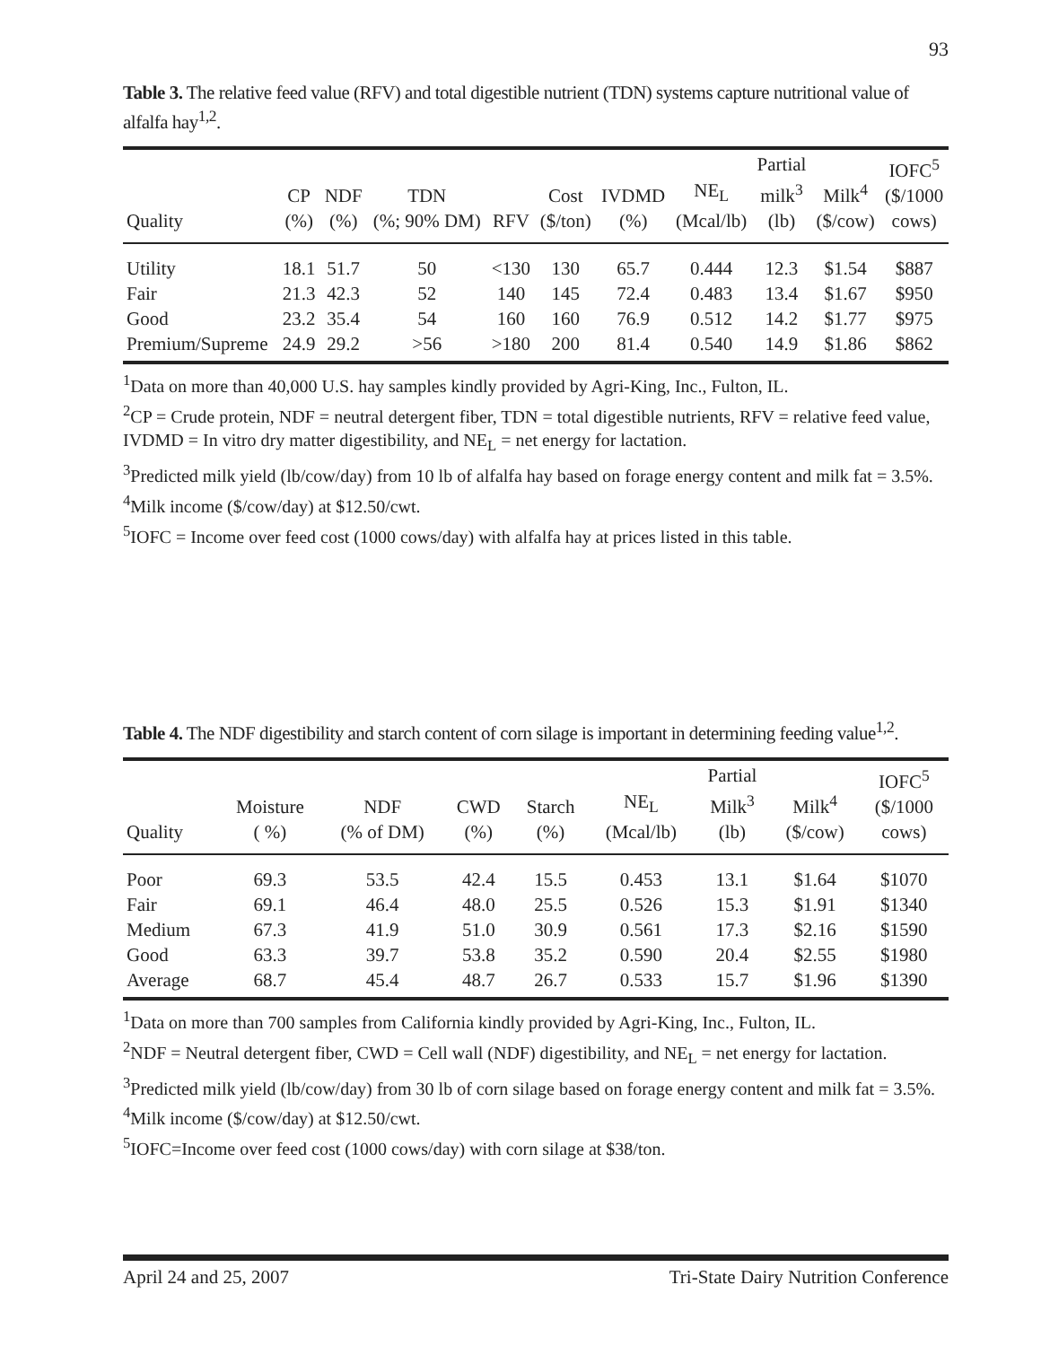93
Table 3. The relative feed value (RFV) and total digestible nutrient (TDN) systems capture nutritional value of alfalfa hay<sup>1,2</sup>.
| Quality | CP (%) | NDF (%) | TDN (%; 90% DM) | RFV | Cost ($/ton) | IVDMD (%) | NE<sub>L</sub> (Mcal/lb) | Partial milk<sup>3</sup> (lb) | Milk<sup>4</sup> ($/cow) | IOFC<sup>5</sup> ($/1000 cows) |
| --- | --- | --- | --- | --- | --- | --- | --- | --- | --- | --- |
| Utility | 18.1 | 51.7 | 50 | <130 | 130 | 65.7 | 0.444 | 12.3 | $1.54 | $887 |
| Fair | 21.3 | 42.3 | 52 | 140 | 145 | 72.4 | 0.483 | 13.4 | $1.67 | $950 |
| Good | 23.2 | 35.4 | 54 | 160 | 160 | 76.9 | 0.512 | 14.2 | $1.77 | $975 |
| Premium/Supreme | 24.9 | 29.2 | >56 | >180 | 200 | 81.4 | 0.540 | 14.9 | $1.86 | $862 |
<sup>1</sup> Data on more than 40,000 U.S. hay samples kindly provided by Agri-King, Inc., Fulton, IL.
<sup>2</sup> CP = Crude protein, NDF = neutral detergent fiber, TDN = total digestible nutrients, RFV = relative feed value, IVDMD = In vitro dry matter digestibility, and NE<sub>L</sub> = net energy for lactation.
<sup>3</sup> Predicted milk yield (lb/cow/day) from 10 lb of alfalfa hay based on forage energy content and milk fat = 3.5%.
<sup>4</sup> Milk income ($/cow/day) at $12.50/cwt.
<sup>5</sup> IOFC = Income over feed cost (1000 cows/day) with alfalfa hay at prices listed in this table.
Table 4. The NDF digestibility and starch content of corn silage is important in determining feeding value<sup>1,2</sup>.
| Quality | Moisture ( %) | NDF (% of DM) | CWD (%) | Starch (%) | NE<sub>L</sub> (Mcal/lb) | Partial Milk<sup>3</sup> (lb) | Milk<sup>4</sup> ($/cow) | IOFC<sup>5</sup> ($/1000 cows) |
| --- | --- | --- | --- | --- | --- | --- | --- | --- |
| Poor | 69.3 | 53.5 | 42.4 | 15.5 | 0.453 | 13.1 | $1.64 | $1070 |
| Fair | 69.1 | 46.4 | 48.0 | 25.5 | 0.526 | 15.3 | $1.91 | $1340 |
| Medium | 67.3 | 41.9 | 51.0 | 30.9 | 0.561 | 17.3 | $2.16 | $1590 |
| Good | 63.3 | 39.7 | 53.8 | 35.2 | 0.590 | 20.4 | $2.55 | $1980 |
| Average | 68.7 | 45.4 | 48.7 | 26.7 | 0.533 | 15.7 | $1.96 | $1390 |
<sup>1</sup> Data on more than 700 samples from California kindly provided by Agri-King, Inc., Fulton, IL.
<sup>2</sup> NDF = Neutral detergent fiber, CWD = Cell wall (NDF) digestibility, and NE<sub>L</sub> = net energy for lactation.
<sup>3</sup> Predicted milk yield (lb/cow/day) from 30 lb of corn silage based on forage energy content and milk fat = 3.5%.
<sup>4</sup> Milk income ($/cow/day) at $12.50/cwt.
<sup>5</sup> IOFC=Income over feed cost (1000 cows/day) with corn silage at $38/ton.
April 24 and 25, 2007 Tri-State Dairy Nutrition Conference